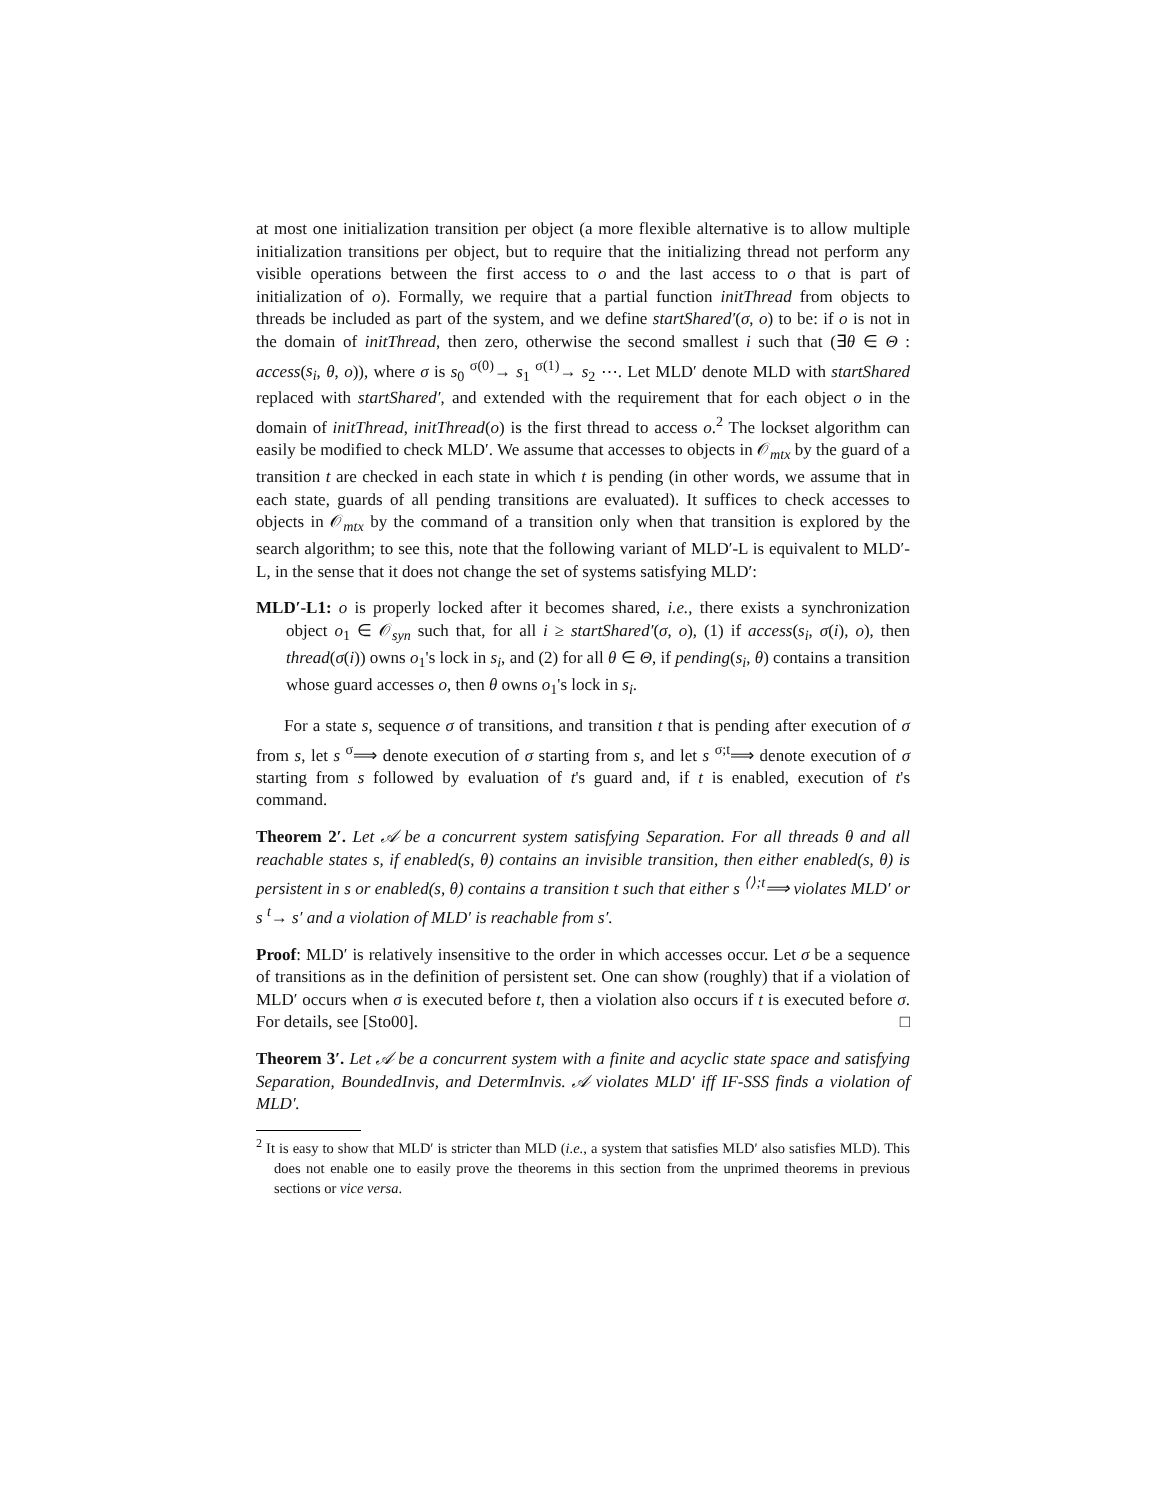at most one initialization transition per object (a more flexible alternative is to allow multiple initialization transitions per object, but to require that the initializing thread not perform any visible operations between the first access to o and the last access to o that is part of initialization of o). Formally, we require that a partial function initThread from objects to threads be included as part of the system, and we define startShared′(σ, o) to be: if o is not in the domain of initThread, then zero, otherwise the second smallest i such that (∃θ ∈ Θ : access(s<sub>i</sub>, θ, o)), where σ is s<sub>0</sub> <sup>σ(0)</sup>→ s<sub>1</sub> <sup>σ(1)</sup>→ s<sub>2</sub> ⋯. Let MLD′ denote MLD with startShared replaced with startShared′, and extended with the requirement that for each object o in the domain of initThread, initThread(o) is the first thread to access o.<sup>2</sup> The lockset algorithm can easily be modified to check MLD′. We assume that accesses to objects in 𝒪<sub>mtx</sub> by the guard of a transition t are checked in each state in which t is pending (in other words, we assume that in each state, guards of all pending transitions are evaluated). It suffices to check accesses to objects in 𝒪<sub>mtx</sub> by the command of a transition only when that transition is explored by the search algorithm; to see this, note that the following variant of MLD′-L is equivalent to MLD′-L, in the sense that it does not change the set of systems satisfying MLD′:
MLD′-L1: o is properly locked after it becomes shared, i.e., there exists a synchronization object o<sub>1</sub> ∈ 𝒪<sub>syn</sub> such that, for all i ≥ startShared′(σ, o), (1) if access(s<sub>i</sub>, σ(i), o), then thread(σ(i)) owns o<sub>1</sub>'s lock in s<sub>i</sub>, and (2) for all θ ∈ Θ, if pending(s<sub>i</sub>, θ) contains a transition whose guard accesses o, then θ owns o<sub>1</sub>'s lock in s<sub>i</sub>.
For a state s, sequence σ of transitions, and transition t that is pending after execution of σ from s, let s <sup>σ</sup>⟹ denote execution of σ starting from s, and let s <sup>σ;t</sup>⟹ denote execution of σ starting from s followed by evaluation of t's guard and, if t is enabled, execution of t's command.
Theorem 2′. Let 𝒜 be a concurrent system satisfying Separation. For all threads θ and all reachable states s, if enabled(s, θ) contains an invisible transition, then either enabled(s, θ) is persistent in s or enabled(s, θ) contains a transition t such that either s <sup>⟨⟩;t</sup>⟹ violates MLD′ or s <sup>t</sup>→ s′ and a violation of MLD′ is reachable from s′.
Proof: MLD′ is relatively insensitive to the order in which accesses occur. Let σ be a sequence of transitions as in the definition of persistent set. One can show (roughly) that if a violation of MLD′ occurs when σ is executed before t, then a violation also occurs if t is executed before σ. For details, see [Sto00]. □
Theorem 3′. Let 𝒜 be a concurrent system with a finite and acyclic state space and satisfying Separation, BoundedInvis, and DetermInvis. 𝒜 violates MLD′ iff IF-SSS finds a violation of MLD′.
<sup>2</sup> It is easy to show that MLD′ is stricter than MLD (i.e., a system that satisfies MLD′ also satisfies MLD). This does not enable one to easily prove the theorems in this section from the unprimed theorems in previous sections or vice versa.